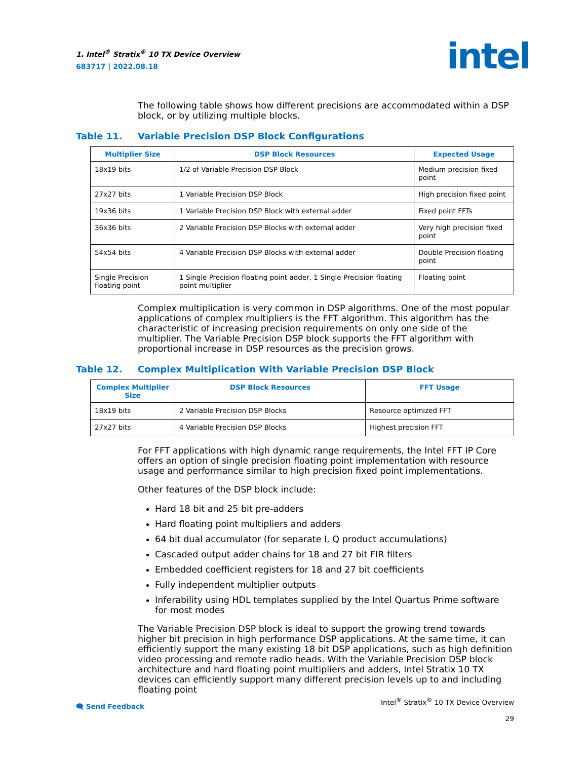1. Intel<sup>®</sup> Stratix<sup>®</sup> 10 TX Device Overview
683717 | 2022.08.18
intel
The following table shows how different precisions are accommodated within a DSP block, or by utilizing multiple blocks.
Table 11. Variable Precision DSP Block Configurations
| Multiplier Size | DSP Block Resources | Expected Usage |
| --- | --- | --- |
| 18x19 bits | 1/2 of Variable Precision DSP Block | Medium precision fixed point |
| 27x27 bits | 1 Variable Precision DSP Block | High precision fixed point |
| 19x36 bits | 1 Variable Precision DSP Block with external adder | Fixed point FFTs |
| 36x36 bits | 2 Variable Precision DSP Blocks with external adder | Very high precision fixed point |
| 54x54 bits | 4 Variable Precision DSP Blocks with external adder | Double Precision floating point |
| Single Precision floating point | 1 Single Precision floating point adder, 1 Single Precision floating point multiplier | Floating point |
Complex multiplication is very common in DSP algorithms. One of the most popular applications of complex multipliers is the FFT algorithm. This algorithm has the characteristic of increasing precision requirements on only one side of the multiplier. The Variable Precision DSP block supports the FFT algorithm with proportional increase in DSP resources as the precision grows.
Table 12. Complex Multiplication With Variable Precision DSP Block
| Complex Multiplier Size | DSP Block Resources | FFT Usage |
| --- | --- | --- |
| 18x19 bits | 2 Variable Precision DSP Blocks | Resource optimized FFT |
| 27x27 bits | 4 Variable Precision DSP Blocks | Highest precision FFT |
For FFT applications with high dynamic range requirements, the Intel FFT IP Core offers an option of single precision floating point implementation with resource usage and performance similar to high precision fixed point implementations.
Other features of the DSP block include:
Hard 18 bit and 25 bit pre-adders
Hard floating point multipliers and adders
64 bit dual accumulator (for separate I, Q product accumulations)
Cascaded output adder chains for 18 and 27 bit FIR filters
Embedded coefficient registers for 18 and 27 bit coefficients
Fully independent multiplier outputs
Inferability using HDL templates supplied by the Intel Quartus Prime software for most modes
The Variable Precision DSP block is ideal to support the growing trend towards higher bit precision in high performance DSP applications. At the same time, it can efficiently support the many existing 18 bit DSP applications, such as high definition video processing and remote radio heads. With the Variable Precision DSP block architecture and hard floating point multipliers and adders, Intel Stratix 10 TX devices can efficiently support many different precision levels up to and including floating point
🗨 Send Feedback
Intel<sup>®</sup> Stratix<sup>®</sup> 10 TX Device Overview
29